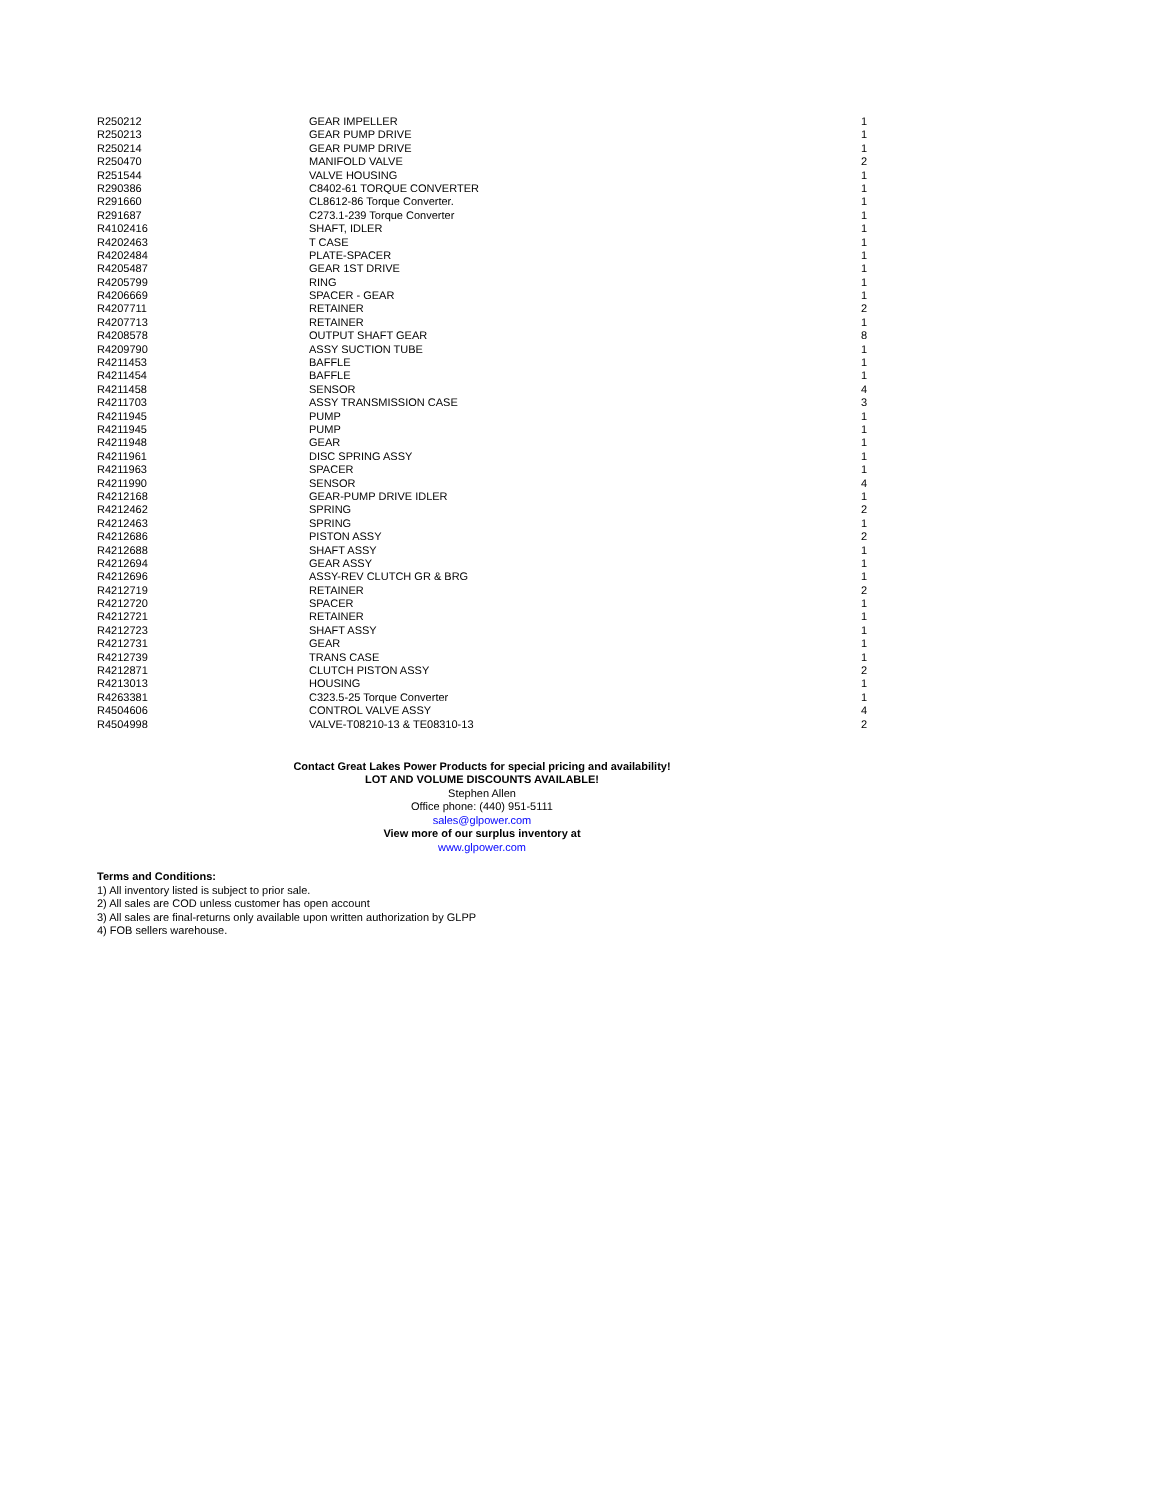| R250212 | GEAR IMPELLER | 1 |
| R250213 | GEAR PUMP DRIVE | 1 |
| R250214 | GEAR PUMP DRIVE | 1 |
| R250470 | MANIFOLD VALVE | 2 |
| R251544 | VALVE HOUSING | 1 |
| R290386 | C8402-61 TORQUE CONVERTER | 1 |
| R291660 | CL8612-86 Torque Converter. | 1 |
| R291687 | C273.1-239 Torque Converter | 1 |
| R4102416 | SHAFT, IDLER | 1 |
| R4202463 | T CASE | 1 |
| R4202484 | PLATE-SPACER | 1 |
| R4205487 | GEAR 1ST DRIVE | 1 |
| R4205799 | RING | 1 |
| R4206669 | SPACER - GEAR | 1 |
| R4207711 | RETAINER | 2 |
| R4207713 | RETAINER | 1 |
| R4208578 | OUTPUT SHAFT GEAR | 8 |
| R4209790 | ASSY SUCTION TUBE | 1 |
| R4211453 | BAFFLE | 1 |
| R4211454 | BAFFLE | 1 |
| R4211458 | SENSOR | 4 |
| R4211703 | ASSY TRANSMISSION CASE | 3 |
| R4211945 | PUMP | 1 |
| R4211945 | PUMP | 1 |
| R4211948 | GEAR | 1 |
| R4211961 | DISC SPRING ASSY | 1 |
| R4211963 | SPACER | 1 |
| R4211990 | SENSOR | 4 |
| R4212168 | GEAR-PUMP DRIVE IDLER | 1 |
| R4212462 | SPRING | 2 |
| R4212463 | SPRING | 1 |
| R4212686 | PISTON ASSY | 2 |
| R4212688 | SHAFT ASSY | 1 |
| R4212694 | GEAR ASSY | 1 |
| R4212696 | ASSY-REV CLUTCH GR & BRG | 1 |
| R4212719 | RETAINER | 2 |
| R4212720 | SPACER | 1 |
| R4212721 | RETAINER | 1 |
| R4212723 | SHAFT ASSY | 1 |
| R4212731 | GEAR | 1 |
| R4212739 | TRANS CASE | 1 |
| R4212871 | CLUTCH PISTON ASSY | 2 |
| R4213013 | HOUSING | 1 |
| R4263381 | C323.5-25 Torque Converter | 1 |
| R4504606 | CONTROL VALVE ASSY | 4 |
| R4504998 | VALVE-T08210-13 & TE08310-13 | 2 |
Contact Great Lakes Power Products for special pricing and availability!
LOT AND VOLUME DISCOUNTS AVAILABLE!
Stephen Allen
Office phone: (440) 951-5111
sales@glpower.com
View more of our surplus inventory at
www.glpower.com
Terms and Conditions:
1) All inventory listed is subject to prior sale.
2) All sales are COD unless customer has open account
3) All sales are final-returns only available upon written authorization by GLPP
4) FOB sellers warehouse.